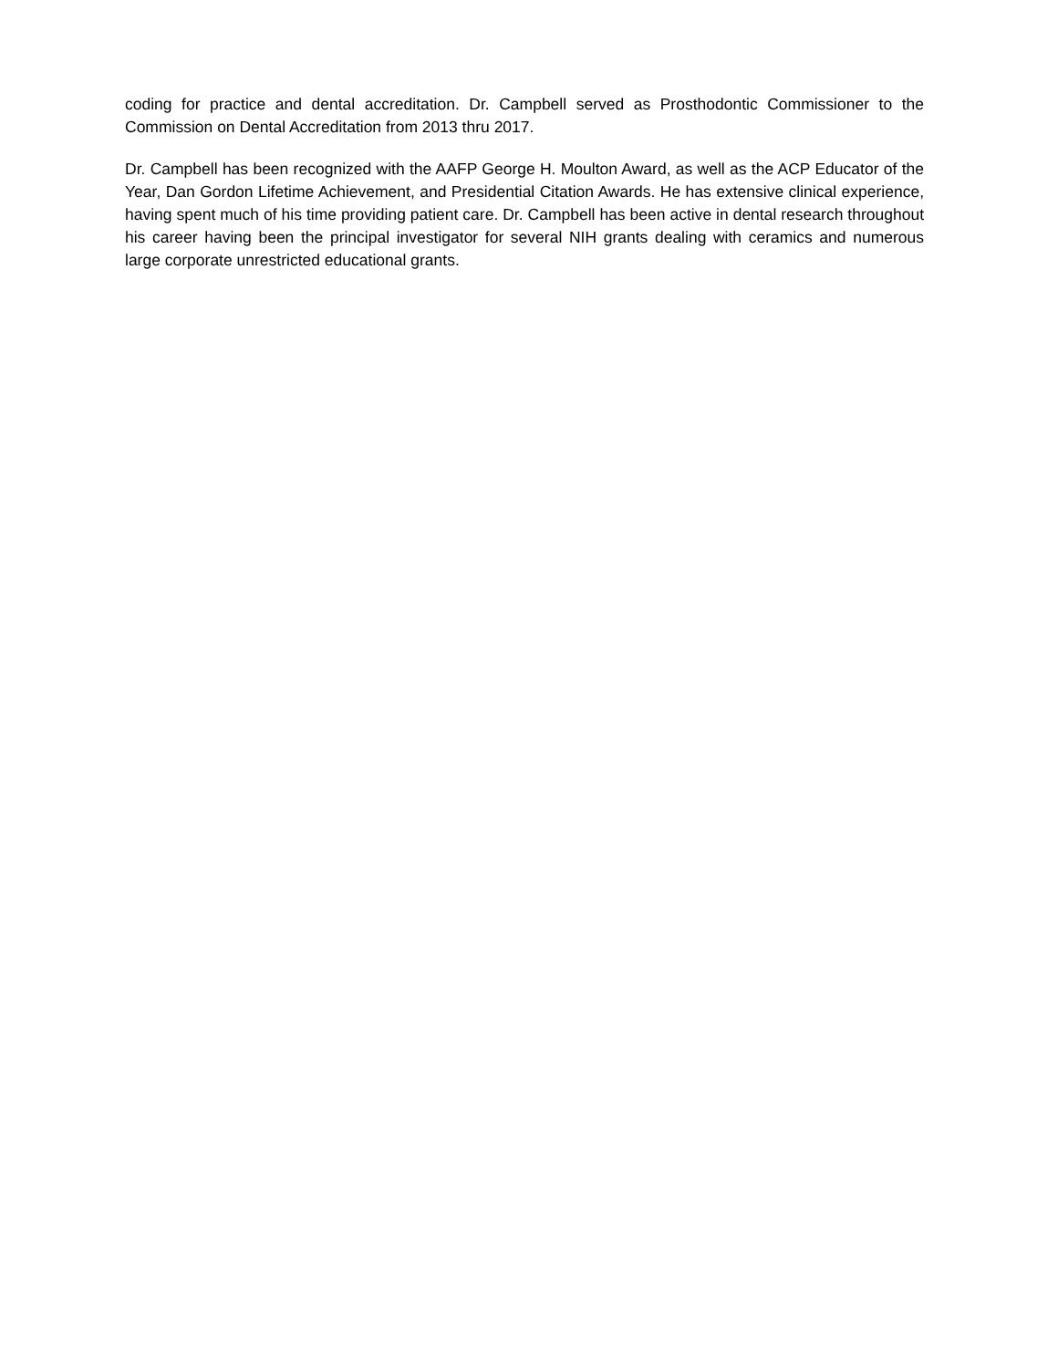coding for practice and dental accreditation. Dr. Campbell served as Prosthodontic Commissioner to the Commission on Dental Accreditation from 2013 thru 2017.
Dr. Campbell has been recognized with the AAFP George H. Moulton Award, as well as the ACP Educator of the Year, Dan Gordon Lifetime Achievement, and Presidential Citation Awards. He has extensive clinical experience, having spent much of his time providing patient care. Dr. Campbell has been active in dental research throughout his career having been the principal investigator for several NIH grants dealing with ceramics and numerous large corporate unrestricted educational grants.